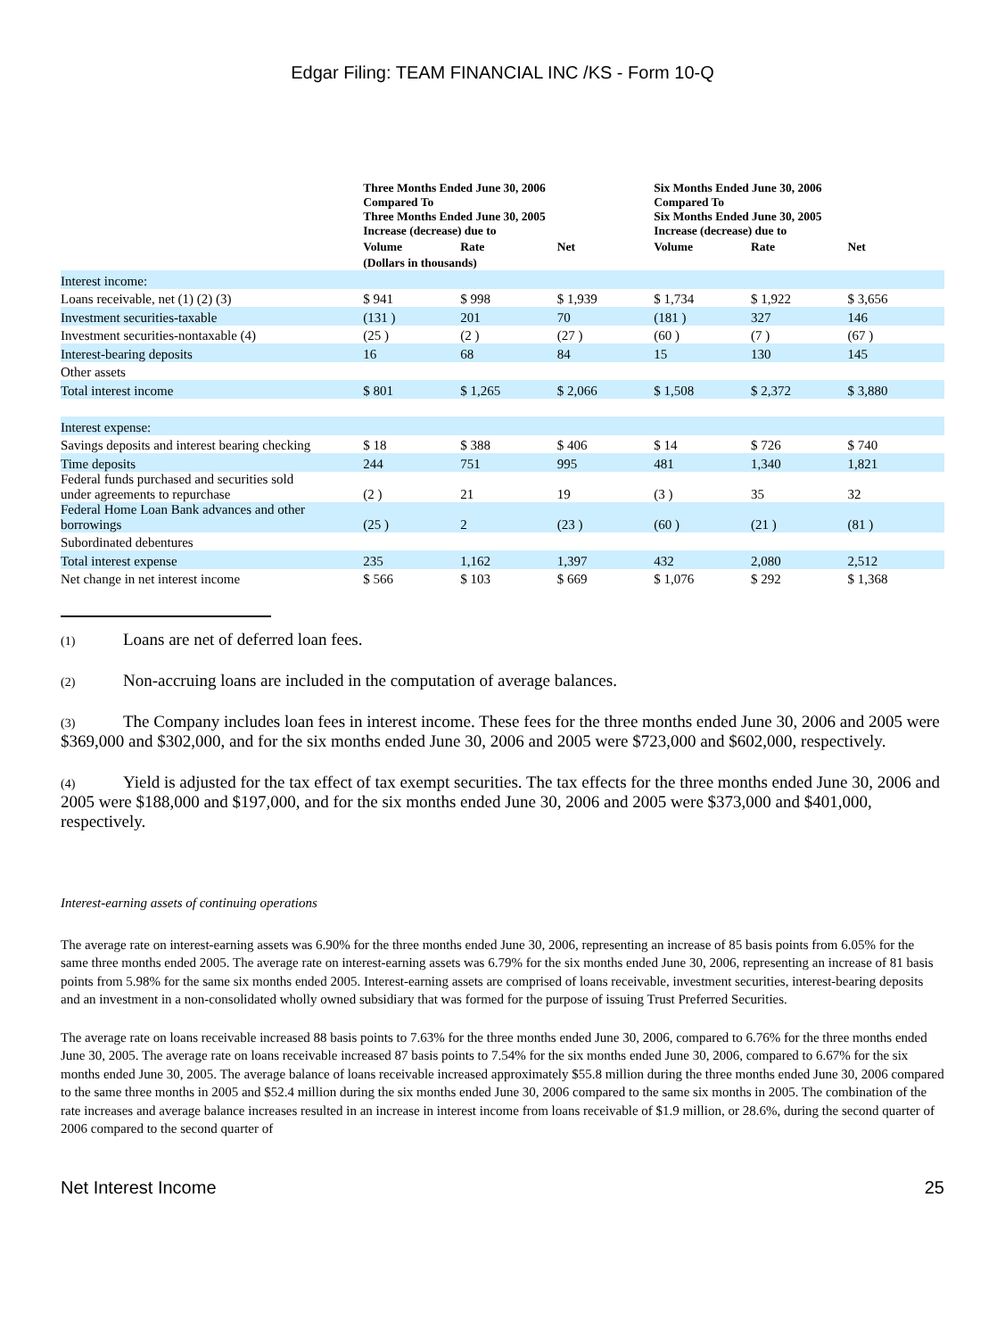Edgar Filing: TEAM FINANCIAL INC /KS - Form 10-Q
| | Three Months Ended June 30, 2006 Compared To Three Months Ended June 30, 2005 Increase (decrease) due to | | | Six Months Ended June 30, 2006 Compared To Six Months Ended June 30, 2005 Increase (decrease) due to | | |
| --- | --- | --- | --- | --- | --- | --- |
| | Volume | Rate | Net | Volume | Rate | Net |
| | (Dollars in thousands) | | | | | |
| Interest income: | | | | | | |
| Loans receivable, net (1) (2) (3) | $ 941 | $ 998 | $ 1,939 | $ 1,734 | $ 1,922 | $ 3,656 |
| Investment securities-taxable | (131 ) | 201 | 70 | (181 ) | 327 | 146 |
| Investment securities-nontaxable (4) | (25 ) | (2 ) | (27 ) | (60 ) | (7 ) | (67 ) |
| Interest-bearing deposits | 16 | 68 | 84 | 15 | 130 | 145 |
| Other assets | | | | | | |
| Total interest income | $ 801 | $ 1,265 | $ 2,066 | $ 1,508 | $ 2,372 | $ 3,880 |
| Interest expense: | | | | | | |
| Savings deposits and interest bearing checking | $ 18 | $ 388 | $ 406 | $ 14 | $ 726 | $ 740 |
| Time deposits | 244 | 751 | 995 | 481 | 1,340 | 1,821 |
| Federal funds purchased and securities sold under agreements to repurchase | (2 ) | 21 | 19 | (3 ) | 35 | 32 |
| Federal Home Loan Bank advances and other borrowings | (25 ) | 2 | (23 ) | (60 ) | (21 ) | (81 ) |
| Subordinated debentures | | | | | | |
| Total interest expense | 235 | 1,162 | 1,397 | 432 | 2,080 | 2,512 |
| Net change in net interest income | $ 566 | $ 103 | $ 669 | $ 1,076 | $ 292 | $ 1,368 |
(1) Loans are net of deferred loan fees.
(2) Non-accruing loans are included in the computation of average balances.
(3) The Company includes loan fees in interest income. These fees for the three months ended June 30, 2006 and 2005 were $369,000 and $302,000, and for the six months ended June 30, 2006 and 2005 were $723,000 and $602,000, respectively.
(4) Yield is adjusted for the tax effect of tax exempt securities. The tax effects for the three months ended June 30, 2006 and 2005 were $188,000 and $197,000, and for the six months ended June 30, 2006 and 2005 were $373,000 and $401,000, respectively.
Interest-earning assets of continuing operations
The average rate on interest-earning assets was 6.90% for the three months ended June 30, 2006, representing an increase of 85 basis points from 6.05% for the same three months ended 2005. The average rate on interest-earning assets was 6.79% for the six months ended June 30, 2006, representing an increase of 81 basis points from 5.98% for the same six months ended 2005. Interest-earning assets are comprised of loans receivable, investment securities, interest-bearing deposits and an investment in a non-consolidated wholly owned subsidiary that was formed for the purpose of issuing Trust Preferred Securities.
The average rate on loans receivable increased 88 basis points to 7.63% for the three months ended June 30, 2006, compared to 6.76% for the three months ended June 30, 2005. The average rate on loans receivable increased 87 basis points to 7.54% for the six months ended June 30, 2006, compared to 6.67% for the six months ended June 30, 2005. The average balance of loans receivable increased approximately $55.8 million during the three months ended June 30, 2006 compared to the same three months in 2005 and $52.4 million during the six months ended June 30, 2006 compared to the same six months in 2005. The combination of the rate increases and average balance increases resulted in an increase in interest income from loans receivable of $1.9 million, or 28.6%, during the second quarter of 2006 compared to the second quarter of
Net Interest Income 25